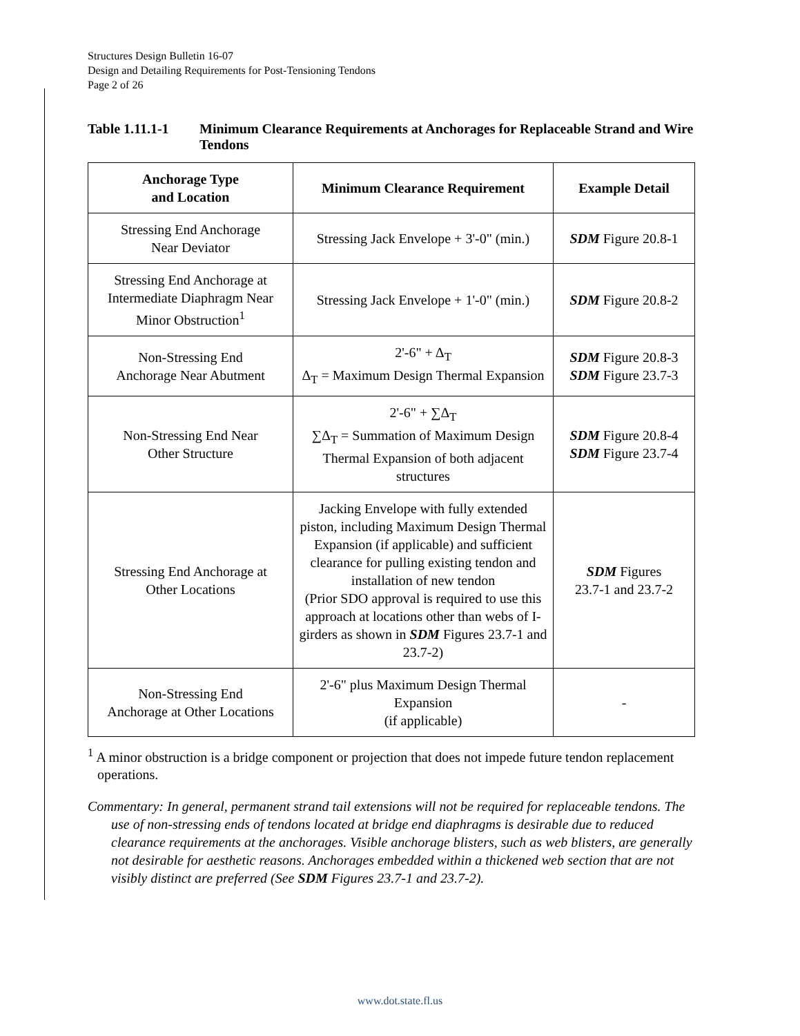Structures Design Bulletin 16-07
Design and Detailing Requirements for Post-Tensioning Tendons
Page 2 of 26
Table 1.11.1-1 Minimum Clearance Requirements at Anchorages for Replaceable Strand and Wire Tendons
| Anchorage Type and Location | Minimum Clearance Requirement | Example Detail |
| --- | --- | --- |
| Stressing End Anchorage Near Deviator | Stressing Jack Envelope + 3'-0" (min.) | SDM Figure 20.8-1 |
| Stressing End Anchorage at Intermediate Diaphragm Near Minor Obstruction<sup>1</sup> | Stressing Jack Envelope + 1'-0" (min.) | SDM Figure 20.8-2 |
| Non-Stressing End Anchorage Near Abutment | 2'-6" + Δ<sub>T</sub> Δ<sub>T</sub> = Maximum Design Thermal Expansion | SDM Figure 20.8-3 SDM Figure 23.7-3 |
| Non-Stressing End Near Other Structure | 2'-6" + ∑Δ<sub>T</sub> ∑Δ<sub>T</sub> = Summation of Maximum Design Thermal Expansion of both adjacent structures | SDM Figure 20.8-4 SDM Figure 23.7-4 |
| Stressing End Anchorage at Other Locations | Jacking Envelope with fully extended piston, including Maximum Design Thermal Expansion (if applicable) and sufficient clearance for pulling existing tendon and installation of new tendon (Prior SDO approval is required to use this approach at locations other than webs of I-girders as shown in SDM Figures 23.7-1 and 23.7-2) | SDM Figures 23.7-1 and 23.7-2 |
| Non-Stressing End Anchorage at Other Locations | 2'-6" plus Maximum Design Thermal Expansion (if applicable) | - |
<sup>1</sup> A minor obstruction is a bridge component or projection that does not impede future tendon replacement operations.
Commentary: In general, permanent strand tail extensions will not be required for replaceable tendons. The use of non-stressing ends of tendons located at bridge end diaphragms is desirable due to reduced clearance requirements at the anchorages. Visible anchorage blisters, such as web blisters, are generally not desirable for aesthetic reasons. Anchorages embedded within a thickened web section that are not visibly distinct are preferred (See SDM Figures 23.7-1 and 23.7-2).
www.dot.state.fl.us